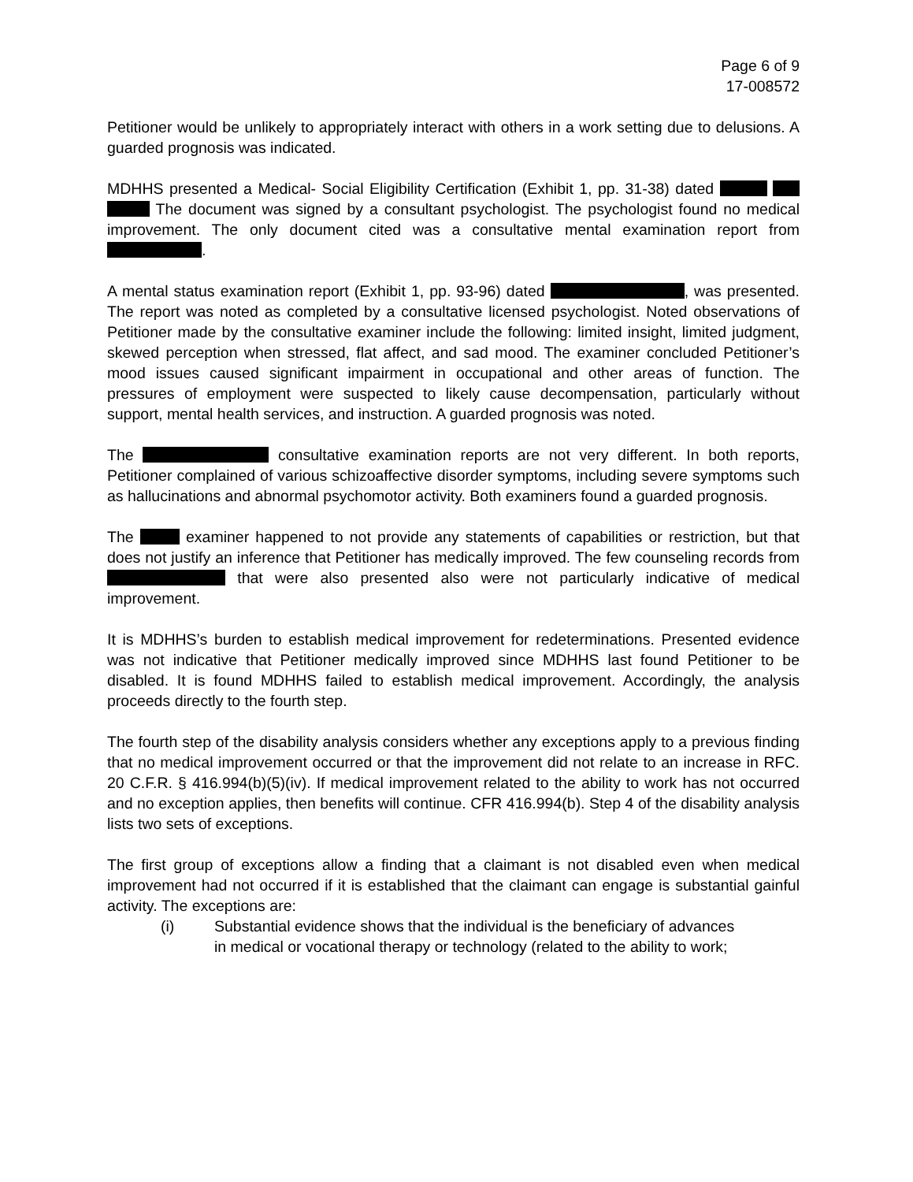Page 6 of 9
17-008572
Petitioner would be unlikely to appropriately interact with others in a work setting due to delusions. A guarded prognosis was indicated.
MDHHS presented a Medical- Social Eligibility Certification (Exhibit 1, pp. 31-38) dated The document was signed by a consultant psychologist. The psychologist found no medical improvement. The only document cited was a consultative mental examination report from .
A mental status examination report (Exhibit 1, pp. 93-96) dated , was presented. The report was noted as completed by a consultative licensed psychologist. Noted observations of Petitioner made by the consultative examiner include the following: limited insight, limited judgment, skewed perception when stressed, flat affect, and sad mood. The examiner concluded Petitioner’s mood issues caused significant impairment in occupational and other areas of function. The pressures of employment were suspected to likely cause decompensation, particularly without support, mental health services, and instruction. A guarded prognosis was noted.
The consultative examination reports are not very different. In both reports, Petitioner complained of various schizoaffective disorder symptoms, including severe symptoms such as hallucinations and abnormal psychomotor activity. Both examiners found a guarded prognosis.
The examiner happened to not provide any statements of capabilities or restriction, but that does not justify an inference that Petitioner has medically improved. The few counseling records from that were also presented also were not particularly indicative of medical improvement.
It is MDHHS’s burden to establish medical improvement for redeterminations. Presented evidence was not indicative that Petitioner medically improved since MDHHS last found Petitioner to be disabled. It is found MDHHS failed to establish medical improvement. Accordingly, the analysis proceeds directly to the fourth step.
The fourth step of the disability analysis considers whether any exceptions apply to a previous finding that no medical improvement occurred or that the improvement did not relate to an increase in RFC. 20 C.F.R. § 416.994(b)(5)(iv). If medical improvement related to the ability to work has not occurred and no exception applies, then benefits will continue. CFR 416.994(b). Step 4 of the disability analysis lists two sets of exceptions.
The first group of exceptions allow a finding that a claimant is not disabled even when medical improvement had not occurred if it is established that the claimant can engage is substantial gainful activity. The exceptions are:
(i) Substantial evidence shows that the individual is the beneficiary of advances in medical or vocational therapy or technology (related to the ability to work;